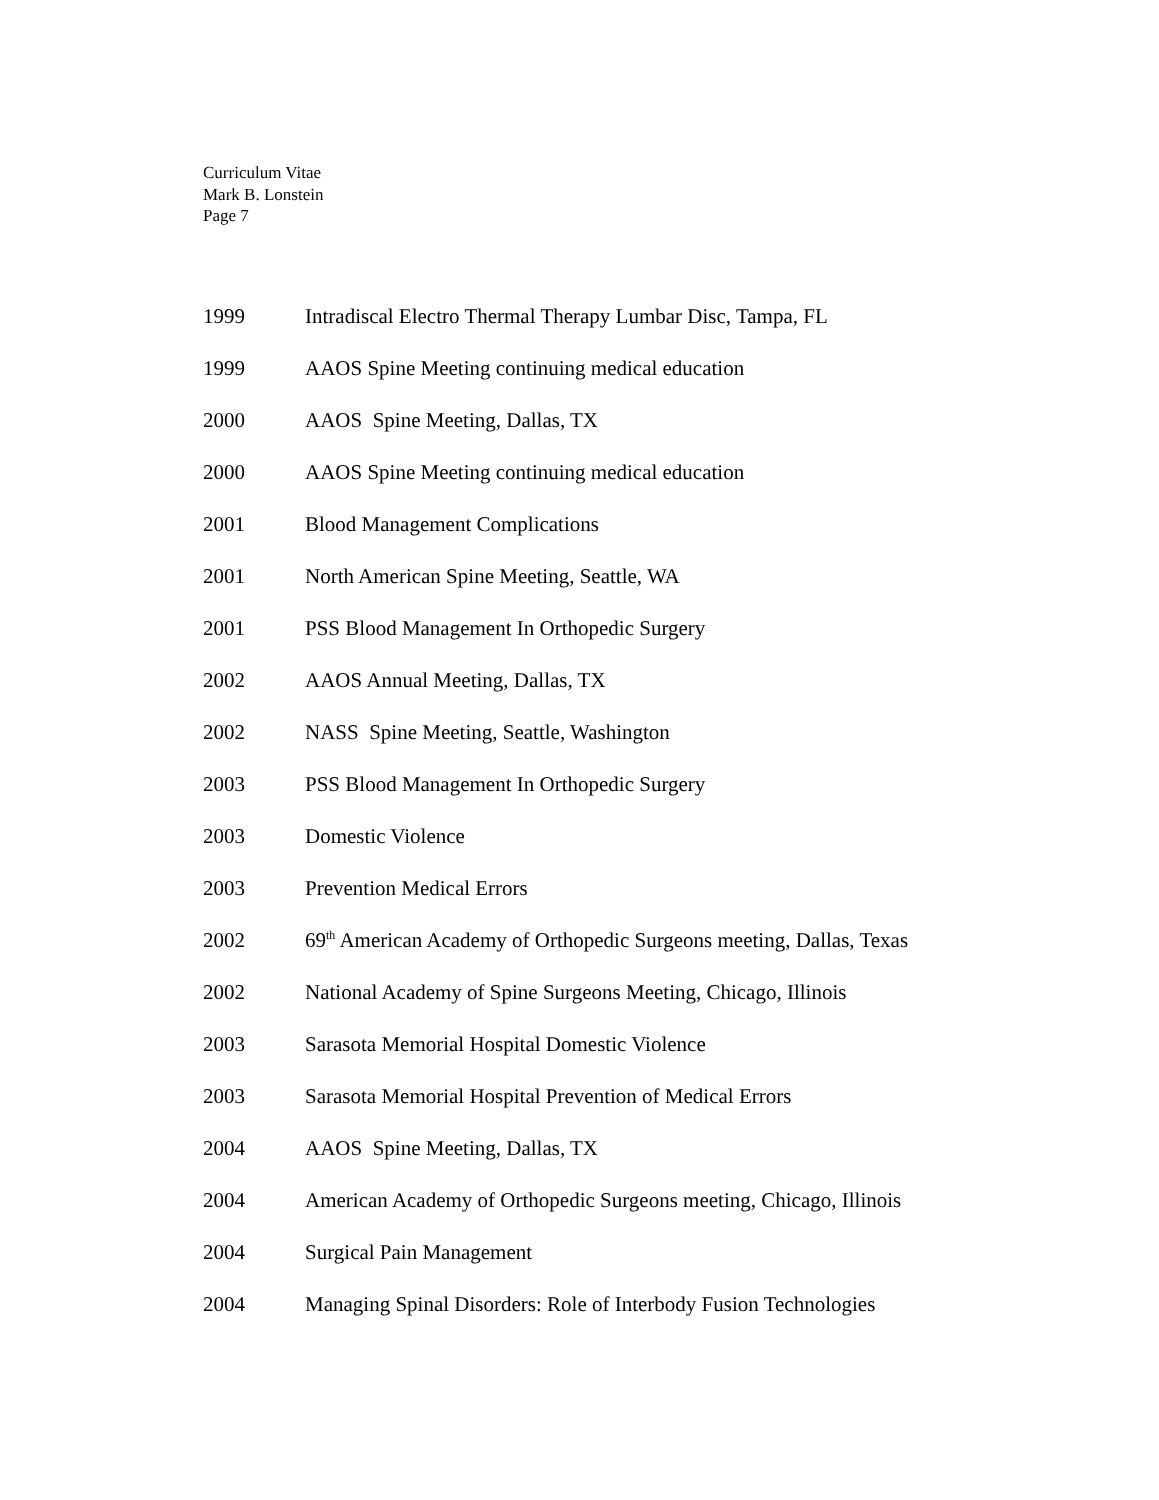Curriculum Vitae
Mark B. Lonstein
Page 7
1999 Intradiscal Electro Thermal Therapy Lumbar Disc, Tampa, FL
1999 AAOS Spine Meeting continuing medical education
2000 AAOS Spine Meeting, Dallas, TX
2000 AAOS Spine Meeting continuing medical education
2001 Blood Management Complications
2001 North American Spine Meeting, Seattle, WA
2001 PSS Blood Management In Orthopedic Surgery
2002 AAOS Annual Meeting, Dallas, TX
2002 NASS Spine Meeting, Seattle, Washington
2003 PSS Blood Management In Orthopedic Surgery
2003 Domestic Violence
2003 Prevention Medical Errors
2002 69<sup>th</sup> American Academy of Orthopedic Surgeons meeting, Dallas, Texas
2002 National Academy of Spine Surgeons Meeting, Chicago, Illinois
2003 Sarasota Memorial Hospital Domestic Violence
2003 Sarasota Memorial Hospital Prevention of Medical Errors
2004 AAOS Spine Meeting, Dallas, TX
2004 American Academy of Orthopedic Surgeons meeting, Chicago, Illinois
2004 Surgical Pain Management
2004 Managing Spinal Disorders: Role of Interbody Fusion Technologies